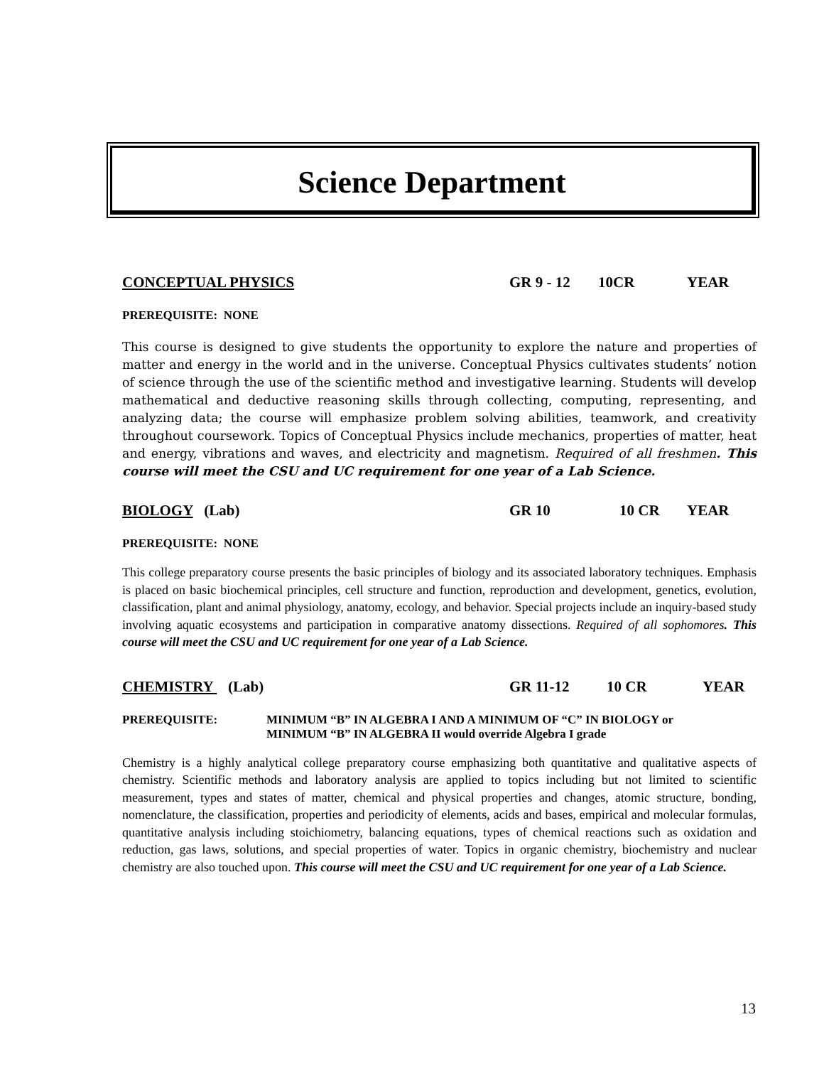Science Department
CONCEPTUAL PHYSICS GR 9 - 12 10CR YEAR
PREREQUISITE: NONE
This course is designed to give students the opportunity to explore the nature and properties of matter and energy in the world and in the universe. Conceptual Physics cultivates students’ notion of science through the use of the scientific method and investigative learning. Students will develop mathematical and deductive reasoning skills through collecting, computing, representing, and analyzing data; the course will emphasize problem solving abilities, teamwork, and creativity throughout coursework. Topics of Conceptual Physics include mechanics, properties of matter, heat and energy, vibrations and waves, and electricity and magnetism. Required of all freshmen. This course will meet the CSU and UC requirement for one year of a Lab Science.
BIOLOGY (Lab) GR 10 10 CR YEAR
PREREQUISITE: NONE
This college preparatory course presents the basic principles of biology and its associated laboratory techniques. Emphasis is placed on basic biochemical principles, cell structure and function, reproduction and development, genetics, evolution, classification, plant and animal physiology, anatomy, ecology, and behavior. Special projects include an inquiry-based study involving aquatic ecosystems and participation in comparative anatomy dissections. Required of all sophomores. This course will meet the CSU and UC requirement for one year of a Lab Science.
CHEMISTRY (Lab) GR 11-12 10 CR YEAR
PREREQUISITE: MINIMUM “B” IN ALGEBRA I AND A MINIMUM OF “C” IN BIOLOGY or
MINIMUM “B” IN ALGEBRA II would override Algebra I grade
Chemistry is a highly analytical college preparatory course emphasizing both quantitative and qualitative aspects of chemistry. Scientific methods and laboratory analysis are applied to topics including but not limited to scientific measurement, types and states of matter, chemical and physical properties and changes, atomic structure, bonding, nomenclature, the classification, properties and periodicity of elements, acids and bases, empirical and molecular formulas, quantitative analysis including stoichiometry, balancing equations, types of chemical reactions such as oxidation and reduction, gas laws, solutions, and special properties of water. Topics in organic chemistry, biochemistry and nuclear chemistry are also touched upon. This course will meet the CSU and UC requirement for one year of a Lab Science.
13